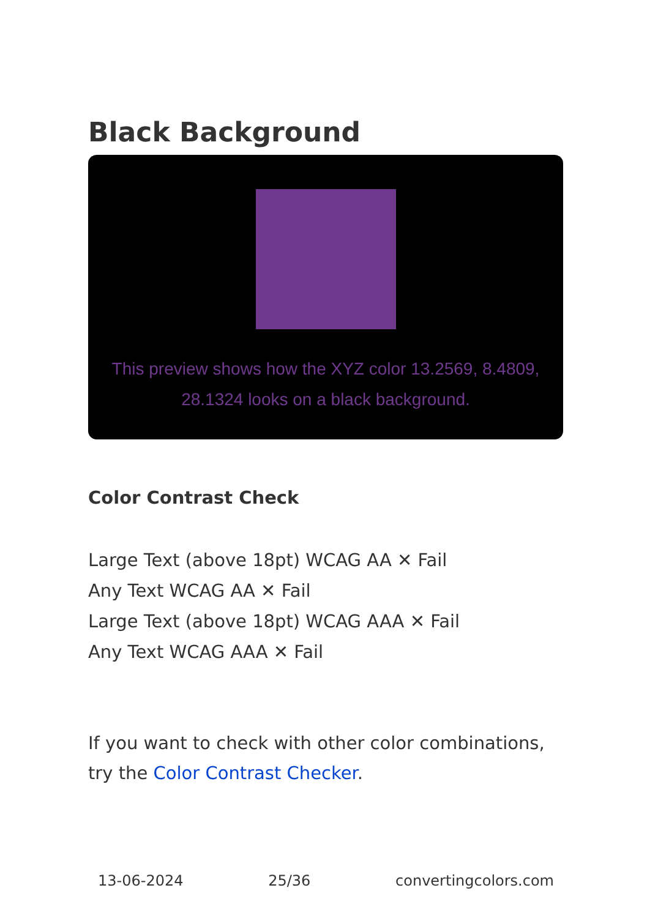Black Background
This preview shows how the XYZ color 13.2569, 8.4809, 28.1324 looks on a black background.
Color Contrast Check
Large Text (above 18pt) WCAG AA ✕ Fail
Any Text WCAG AA ✕ Fail
Large Text (above 18pt) WCAG AAA ✕ Fail
Any Text WCAG AAA ✕ Fail
If you want to check with other color combinations, try the Color Contrast Checker.
13-06-2024 25/36 convertingcolors.com